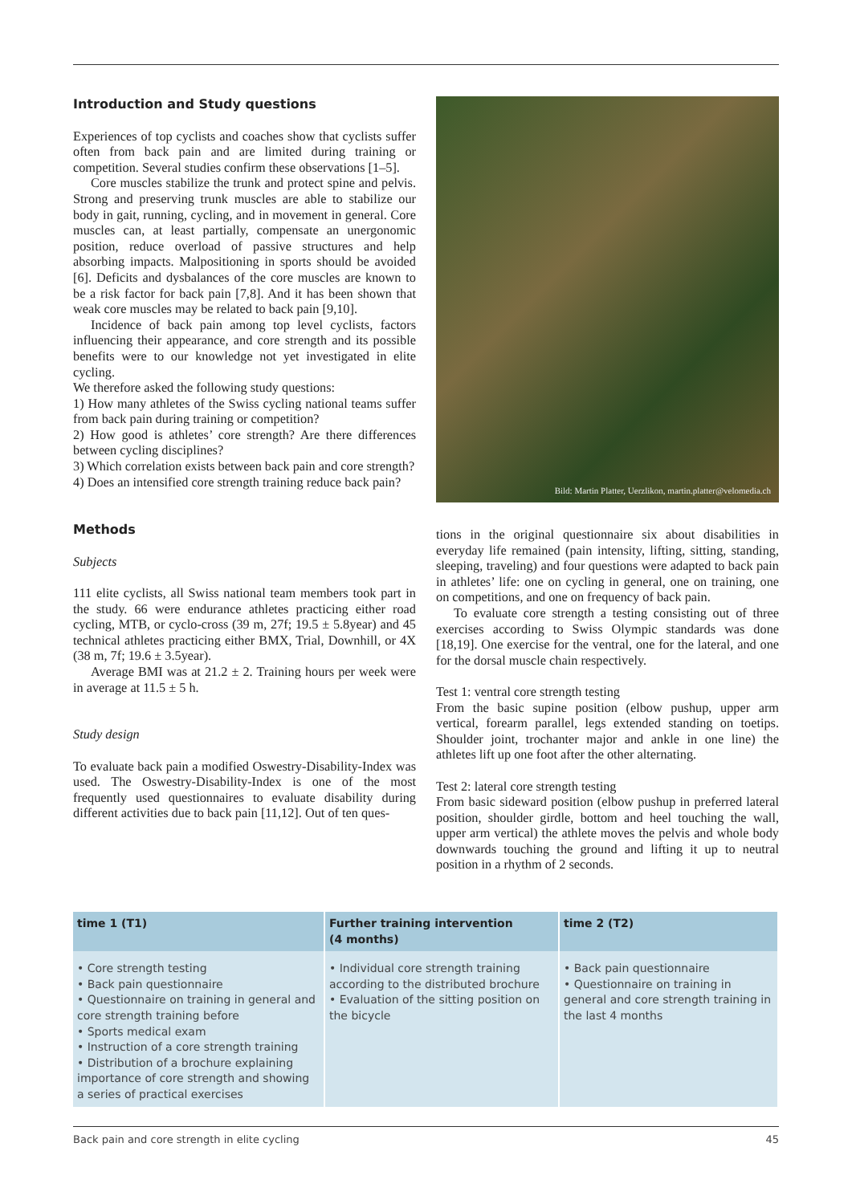Introduction and Study questions
Experiences of top cyclists and coaches show that cyclists suffer often from back pain and are limited during training or competition. Several studies confirm these observations [1–5].
Core muscles stabilize the trunk and protect spine and pelvis. Strong and preserving trunk muscles are able to stabilize our body in gait, running, cycling, and in movement in general. Core muscles can, at least partially, compensate an unergonomic position, reduce overload of passive structures and help absorbing impacts. Malpositioning in sports should be avoided [6]. Deficits and dysbalances of the core muscles are known to be a risk factor for back pain [7,8]. And it has been shown that weak core muscles may be related to back pain [9,10].
Incidence of back pain among top level cyclists, factors influencing their appearance, and core strength and its possible benefits were to our knowledge not yet investigated in elite cycling.
We therefore asked the following study questions:
1) How many athletes of the Swiss cycling national teams suffer from back pain during training or competition?
2) How good is athletes’ core strength? Are there differences between cycling disciplines?
3) Which correlation exists between back pain and core strength?
4) Does an intensified core strength training reduce back pain?
Methods
Subjects
111 elite cyclists, all Swiss national team members took part in the study. 66 were endurance athletes practicing either road cycling, MTB, or cyclo-cross (39 m, 27f; 19.5 ± 5.8year) and 45 technical athletes practicing either BMX, Trial, Downhill, or 4X (38 m, 7f; 19.6 ± 3.5year).
Average BMI was at 21.2 ± 2. Training hours per week were in average at 11.5 ± 5 h.
Study design
To evaluate back pain a modified Oswestry-Disability-Index was used. The Oswestry-Disability-Index is one of the most frequently used questionnaires to evaluate disability during different activities due to back pain [11,12]. Out of ten ques-
Bild: Martin Platter, Uerzlikon, martin.platter@velomedia.ch
tions in the original questionnaire six about disabilities in everyday life remained (pain intensity, lifting, sitting, standing, sleeping, traveling) and four questions were adapted to back pain in athletes’ life: one on cycling in general, one on training, one on competitions, and one on frequency of back pain.
To evaluate core strength a testing consisting out of three exercises according to Swiss Olympic standards was done [18,19]. One exercise for the ventral, one for the lateral, and one for the dorsal muscle chain respectively.
Test 1: ventral core strength testing
From the basic supine position (elbow pushup, upper arm vertical, forearm parallel, legs extended standing on toetips. Shoulder joint, trochanter major and ankle in one line) the athletes lift up one foot after the other alternating.
Test 2: lateral core strength testing
From basic sideward position (elbow pushup in preferred lateral position, shoulder girdle, bottom and heel touching the wall, upper arm vertical) the athlete moves the pelvis and whole body downwards touching the ground and lifting it up to neutral position in a rhythm of 2 seconds.
| time 1 (T1) | Further training intervention (4 months) | time 2 (T2) |
| --- | --- | --- |
| • Core strength testing • Back pain questionnaire • Questionnaire on training in general and core strength training before • Sports medical exam • Instruction of a core strength training • Distribution of a brochure explaining importance of core strength and showing a series of practical exercises | • Individual core strength training according to the distributed brochure • Evaluation of the sitting position on the bicycle | • Back pain questionnaire • Questionnaire on training in general and core strength training in the last 4 months |
Back pain and core strength in elite cycling 45